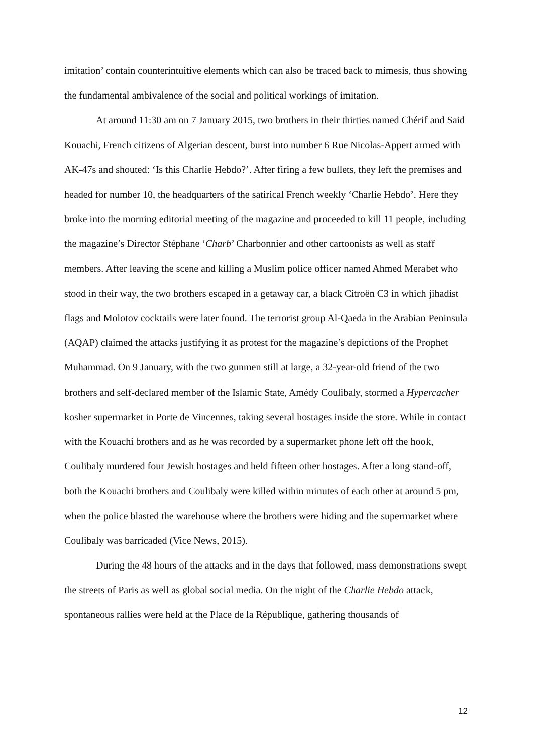imitation’ contain counterintuitive elements which can also be traced back to mimesis, thus showing the fundamental ambivalence of the social and political workings of imitation.
At around 11:30 am on 7 January 2015, two brothers in their thirties named Chérif and Said Kouachi, French citizens of Algerian descent, burst into number 6 Rue Nicolas-Appert armed with AK-47s and shouted: ‘Is this Charlie Hebdo?’. After firing a few bullets, they left the premises and headed for number 10, the headquarters of the satirical French weekly ‘Charlie Hebdo’. Here they broke into the morning editorial meeting of the magazine and proceeded to kill 11 people, including the magazine’s Director Stéphane ‘Charb’ Charbonnier and other cartoonists as well as staff members. After leaving the scene and killing a Muslim police officer named Ahmed Merabet who stood in their way, the two brothers escaped in a getaway car, a black Citroën C3 in which jihadist flags and Molotov cocktails were later found. The terrorist group Al-Qaeda in the Arabian Peninsula (AQAP) claimed the attacks justifying it as protest for the magazine’s depictions of the Prophet Muhammad. On 9 January, with the two gunmen still at large, a 32-year-old friend of the two brothers and self-declared member of the Islamic State, Amédy Coulibaly, stormed a Hypercacher kosher supermarket in Porte de Vincennes, taking several hostages inside the store. While in contact with the Kouachi brothers and as he was recorded by a supermarket phone left off the hook, Coulibaly murdered four Jewish hostages and held fifteen other hostages. After a long stand-off, both the Kouachi brothers and Coulibaly were killed within minutes of each other at around 5 pm, when the police blasted the warehouse where the brothers were hiding and the supermarket where Coulibaly was barricaded (Vice News, 2015).
During the 48 hours of the attacks and in the days that followed, mass demonstrations swept the streets of Paris as well as global social media. On the night of the Charlie Hebdo attack, spontaneous rallies were held at the Place de la République, gathering thousands of
12